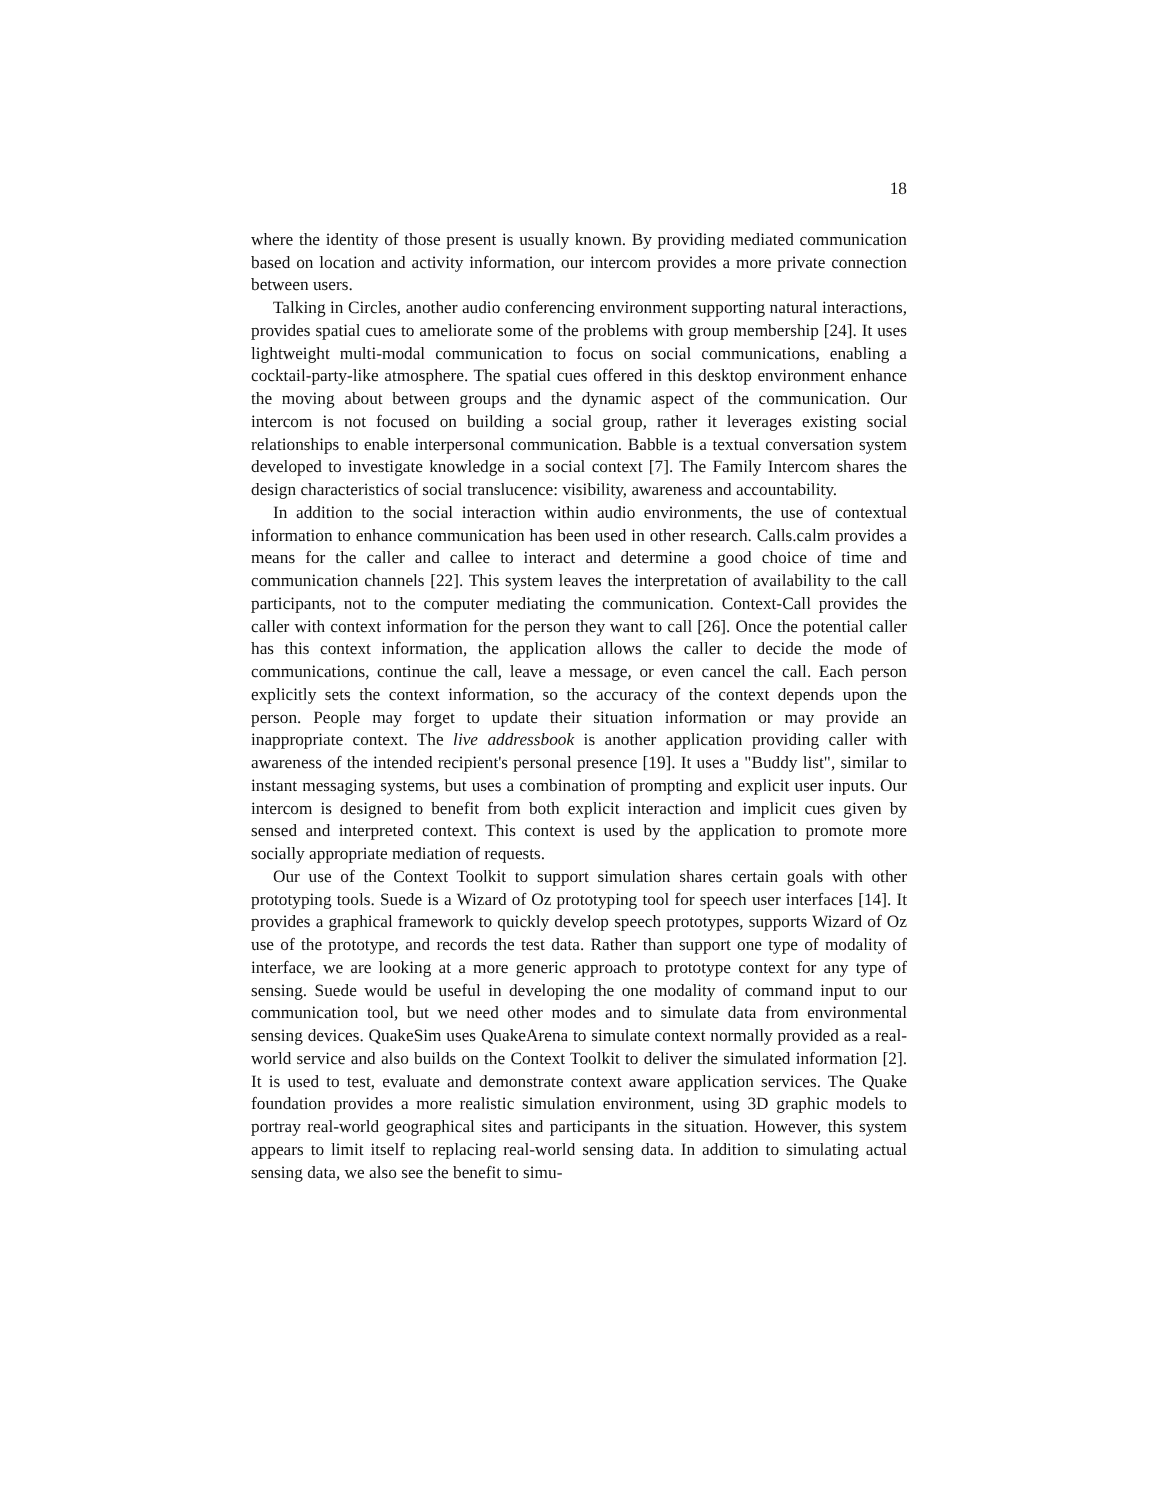18
where the identity of those present is usually known. By providing mediated communication based on location and activity information, our intercom provides a more private connection between users.
Talking in Circles, another audio conferencing environment supporting natural interactions, provides spatial cues to ameliorate some of the problems with group membership [24]. It uses lightweight multi-modal communication to focus on social communications, enabling a cocktail-party-like atmosphere. The spatial cues offered in this desktop environment enhance the moving about between groups and the dynamic aspect of the communication. Our intercom is not focused on building a social group, rather it leverages existing social relationships to enable interpersonal communication. Babble is a textual conversation system developed to investigate knowledge in a social context [7]. The Family Intercom shares the design characteristics of social translucence: visibility, awareness and accountability.
In addition to the social interaction within audio environments, the use of contextual information to enhance communication has been used in other research. Calls.calm provides a means for the caller and callee to interact and determine a good choice of time and communication channels [22]. This system leaves the interpretation of availability to the call participants, not to the computer mediating the communication. Context-Call provides the caller with context information for the person they want to call [26]. Once the potential caller has this context information, the application allows the caller to decide the mode of communications, continue the call, leave a message, or even cancel the call. Each person explicitly sets the context information, so the accuracy of the context depends upon the person. People may forget to update their situation information or may provide an inappropriate context. The live addressbook is another application providing caller with awareness of the intended recipient's personal presence [19]. It uses a "Buddy list", similar to instant messaging systems, but uses a combination of prompting and explicit user inputs. Our intercom is designed to benefit from both explicit interaction and implicit cues given by sensed and interpreted context. This context is used by the application to promote more socially appropriate mediation of requests.
Our use of the Context Toolkit to support simulation shares certain goals with other prototyping tools. Suede is a Wizard of Oz prototyping tool for speech user interfaces [14]. It provides a graphical framework to quickly develop speech prototypes, supports Wizard of Oz use of the prototype, and records the test data. Rather than support one type of modality of interface, we are looking at a more generic approach to prototype context for any type of sensing. Suede would be useful in developing the one modality of command input to our communication tool, but we need other modes and to simulate data from environmental sensing devices. QuakeSim uses QuakeArena to simulate context normally provided as a real-world service and also builds on the Context Toolkit to deliver the simulated information [2]. It is used to test, evaluate and demonstrate context aware application services. The Quake foundation provides a more realistic simulation environment, using 3D graphic models to portray real-world geographical sites and participants in the situation. However, this system appears to limit itself to replacing real-world sensing data. In addition to simulating actual sensing data, we also see the benefit to simu-